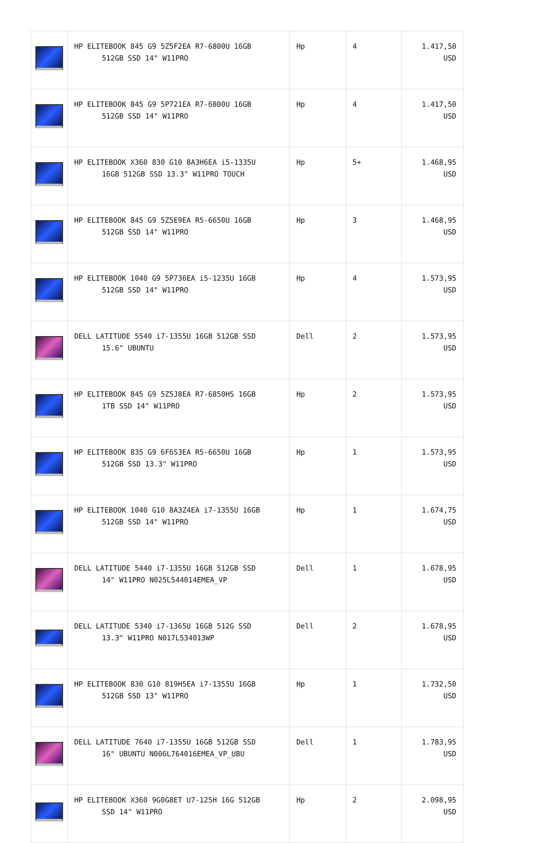| | HP ELITEBOOK 845 G9 5Z5F2EA R7-6800U 16GB 512GB SSD 14" W11PRO | Hp | 4 | 1.417,50 USD |
| | HP ELITEBOOK 845 G9 5P721EA R7-6800U 16GB 512GB SSD 14" W11PRO | Hp | 4 | 1.417,50 USD |
| | HP ELITEBOOK X360 830 G10 8A3H6EA i5-1335U 16GB 512GB SSD 13.3" W11PRO TOUCH | Hp | 5+ | 1.468,95 USD |
| | HP ELITEBOOK 845 G9 5Z5E9EA R5-6650U 16GB 512GB SSD 14" W11PRO | Hp | 3 | 1.468,95 USD |
| | HP ELITEBOOK 1040 G9 5P736EA i5-1235U 16GB 512GB SSD 14" W11PRO | Hp | 4 | 1.573,95 USD |
| | DELL LATITUDE 5540 i7-1355U 16GB 512GB SSD 15.6" UBUNTU | Dell | 2 | 1.573,95 USD |
| | HP ELITEBOOK 845 G9 5Z5J8EA R7-6850HS 16GB 1TB SSD 14" W11PRO | Hp | 2 | 1.573,95 USD |
| | HP ELITEBOOK 835 G9 6F6S3EA R5-6650U 16GB 512GB SSD 13.3" W11PRO | Hp | 1 | 1.573,95 USD |
| | HP ELITEBOOK 1040 G10 8A3Z4EA i7-1355U 16GB 512GB SSD 14" W11PRO | Hp | 1 | 1.674,75 USD |
| | DELL LATITUDE 5440 i7-1355U 16GB 512GB SSD 14" W11PRO N025L544014EMEA_VP | Dell | 1 | 1.678,95 USD |
| | DELL LATITUDE 5340 i7-1365U 16GB 512G SSD 13.3" W11PRO N017L534013WP | Dell | 2 | 1.678,95 USD |
| | HP ELITEBOOK 830 G10 819H5EA i7-1355U 16GB 512GB SSD 13" W11PRO | Hp | 1 | 1.732,50 USD |
| | DELL LATITUDE 7640 i7-1355U 16GB 512GB SSD 16" UBUNTU N006L764016EMEA_VP_UBU | Dell | 1 | 1.783,95 USD |
| | HP ELITEBOOK X360 9G0G8ET U7-125H 16G 512GB SSD 14" W11PRO | Hp | 2 | 2.098,95 USD |